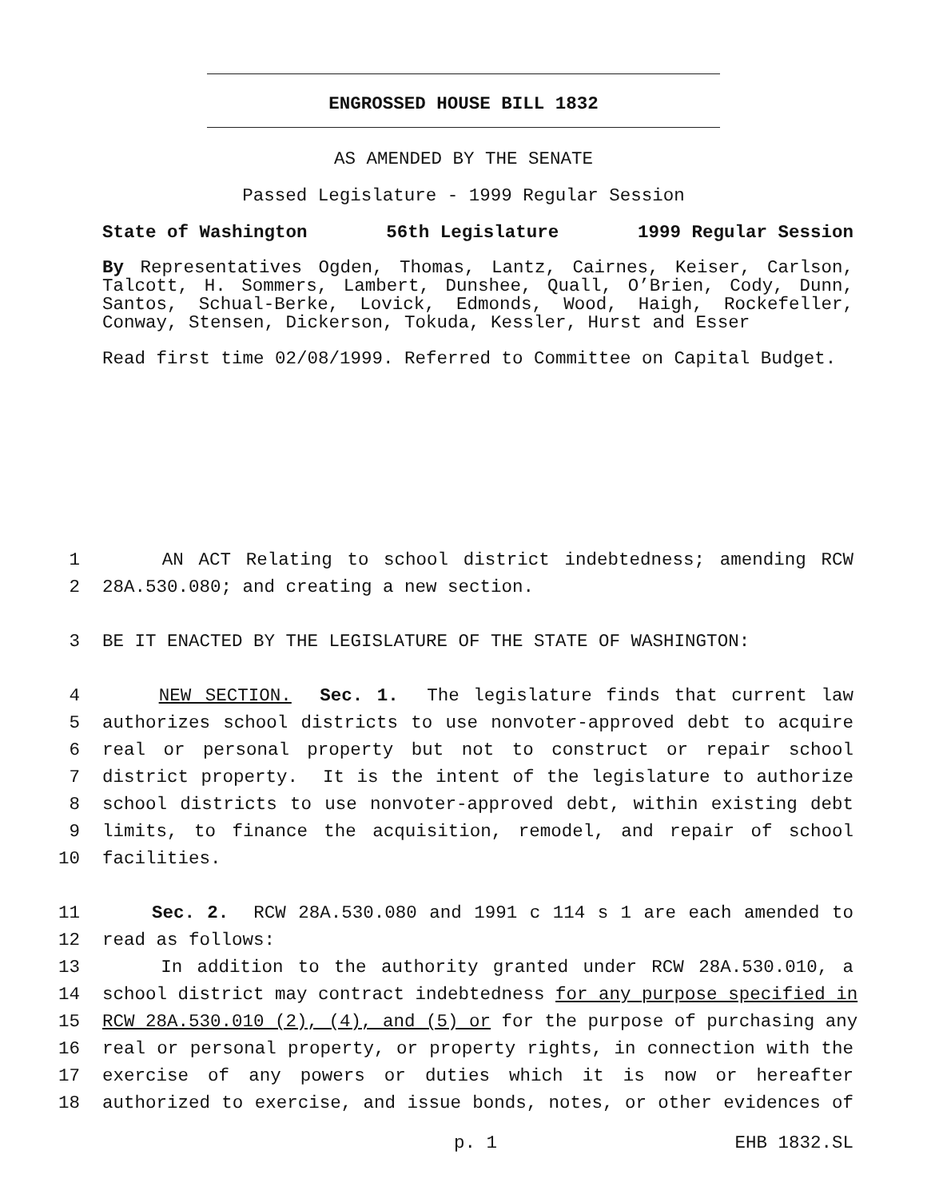ENGROSSED HOUSE BILL 1832
AS AMENDED BY THE SENATE
Passed Legislature - 1999 Regular Session
State of Washington 56th Legislature 1999 Regular Session
By Representatives Ogden, Thomas, Lantz, Cairnes, Keiser, Carlson, Talcott, H. Sommers, Lambert, Dunshee, Quall, O’Brien, Cody, Dunn, Santos, Schual-Berke, Lovick, Edmonds, Wood, Haigh, Rockefeller, Conway, Stensen, Dickerson, Tokuda, Kessler, Hurst and Esser
Read first time 02/08/1999. Referred to Committee on Capital Budget.
1 AN ACT Relating to school district indebtedness; amending RCW
2 28A.530.080; and creating a new section.
3 BE IT ENACTED BY THE LEGISLATURE OF THE STATE OF WASHINGTON:
4 NEW SECTION. Sec. 1. The legislature finds that current law
5 authorizes school districts to use nonvoter-approved debt to acquire
6 real or personal property but not to construct or repair school
7 district property. It is the intent of the legislature to authorize
8 school districts to use nonvoter-approved debt, within existing debt
9 limits, to finance the acquisition, remodel, and repair of school
10 facilities.
11 Sec. 2. RCW 28A.530.080 and 1991 c 114 s 1 are each amended to
12 read as follows:
13 In addition to the authority granted under RCW 28A.530.010, a
14 school district may contract indebtedness for any purpose specified in
15 RCW 28A.530.010 (2), (4), and (5) or for the purpose of purchasing any
16 real or personal property, or property rights, in connection with the
17 exercise of any powers or duties which it is now or hereafter
18 authorized to exercise, and issue bonds, notes, or other evidences of
p. 1 EHB 1832.SL